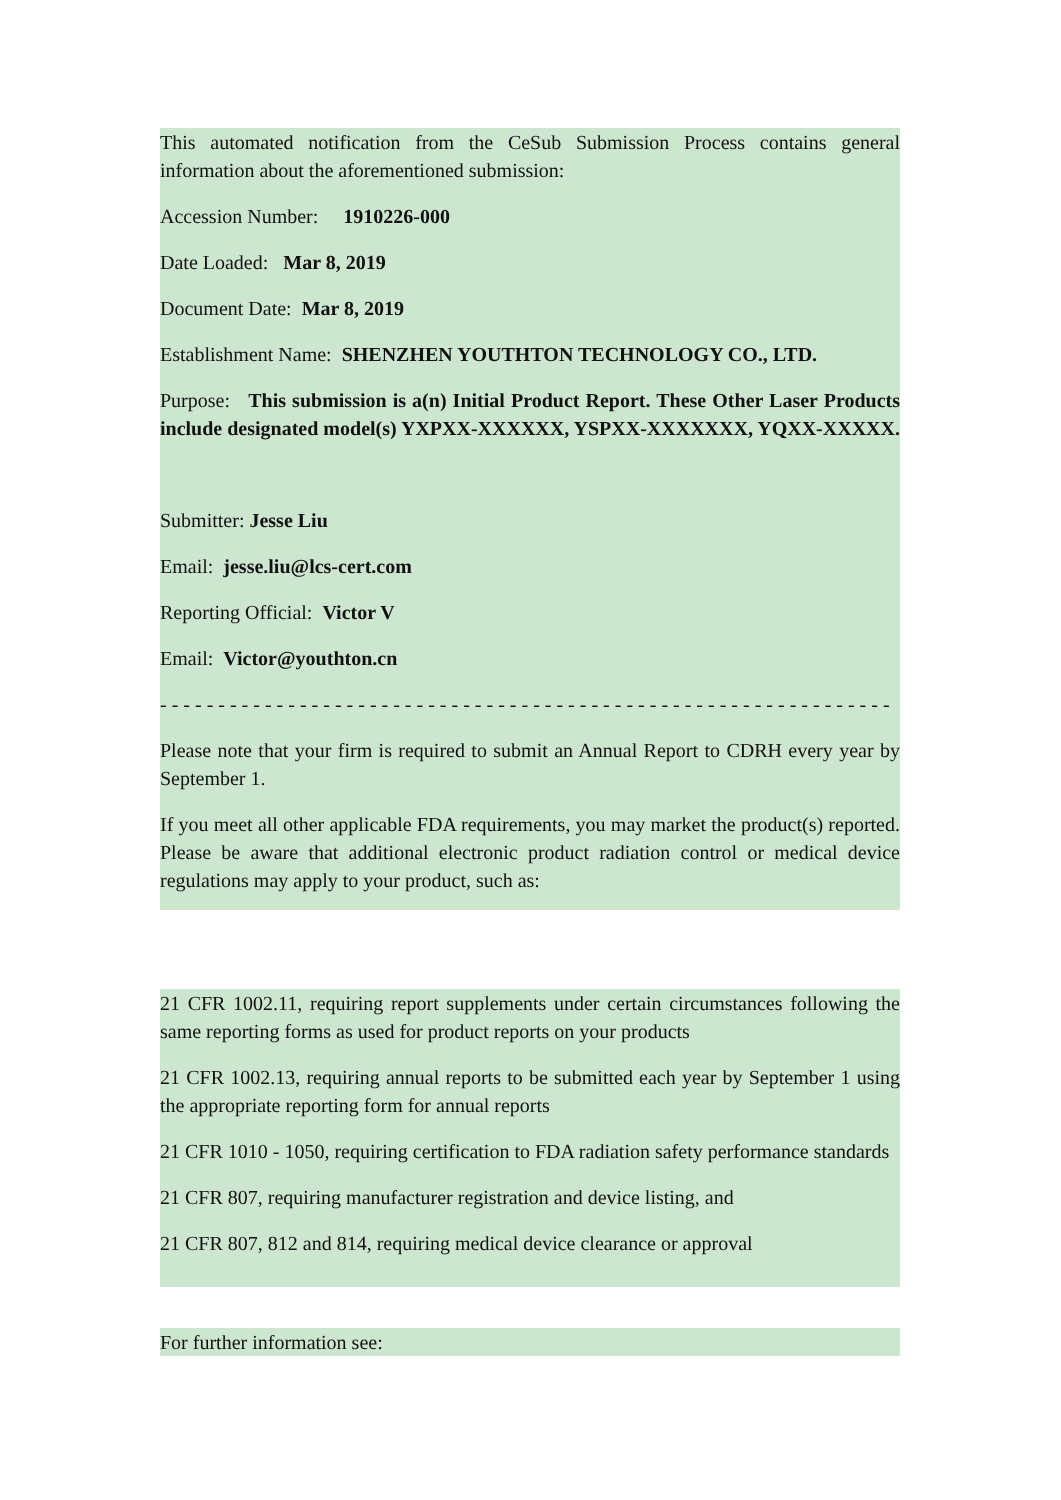This automated notification from the CeSub Submission Process contains general information about the aforementioned submission:
Accession Number: 1910226-000
Date Loaded: Mar 8, 2019
Document Date: Mar 8, 2019
Establishment Name: SHENZHEN YOUTHTON TECHNOLOGY CO., LTD.
Purpose: This submission is a(n) Initial Product Report. These Other Laser Products include designated model(s) YXPXX-XXXXXX, YSPXX-XXXXXXX, YQXX-XXXXX.
Submitter: Jesse Liu
Email: jesse.liu@lcs-cert.com
Reporting Official: Victor V
Email: Victor@youthton.cn
- - - - - - - - - - - - - - - - - - - - - - - - - - - - - - - - - - - - - - - - - - - - - - - - - - - - - - - - - - - - - - -
Please note that your firm is required to submit an Annual Report to CDRH every year by September 1.
If you meet all other applicable FDA requirements, you may market the product(s) reported. Please be aware that additional electronic product radiation control or medical device regulations may apply to your product, such as:
21 CFR 1002.11, requiring report supplements under certain circumstances following the same reporting forms as used for product reports on your products
21 CFR 1002.13, requiring annual reports to be submitted each year by September 1 using the appropriate reporting form for annual reports
21 CFR 1010 - 1050, requiring certification to FDA radiation safety performance standards
21 CFR 807, requiring manufacturer registration and device listing, and
21 CFR 807, 812 and 814, requiring medical device clearance or approval
For further information see: